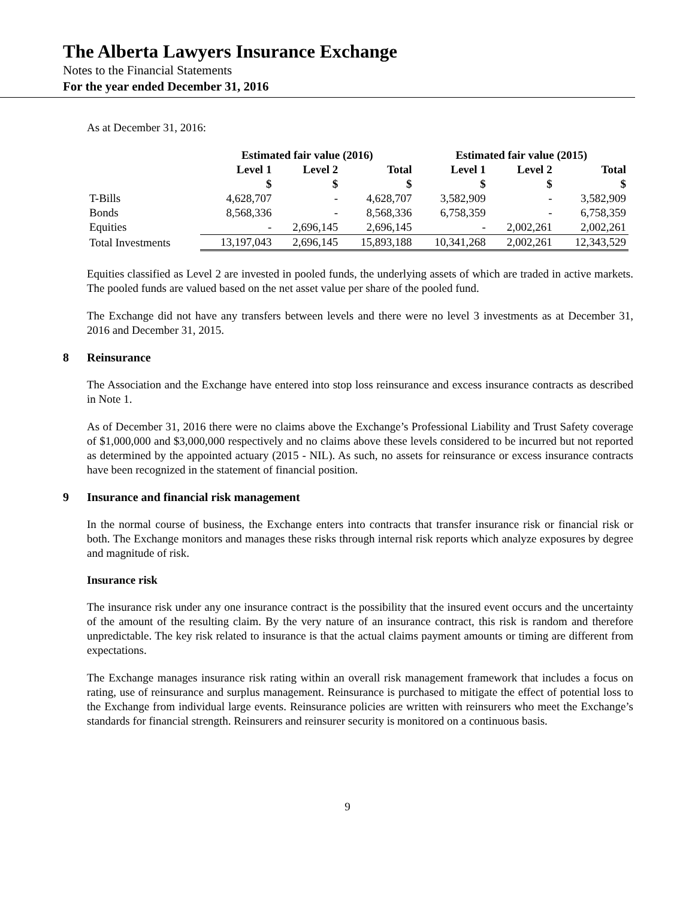The Alberta Lawyers Insurance Exchange
Notes to the Financial Statements
For the year ended December 31, 2016
As at December 31, 2016:
| | Estimated fair value (2016) | | | Estimated fair value (2015) | | |
| --- | --- | --- | --- | --- | --- | --- |
| | Level 1 | Level 2 | Total | Level 1 | Level 2 | Total |
| | $ | $ | $ | $ | $ | $ |
| T-Bills | 4,628,707 | - | 4,628,707 | 3,582,909 | - | 3,582,909 |
| Bonds | 8,568,336 | - | 8,568,336 | 6,758,359 | - | 6,758,359 |
| Equities | - | 2,696,145 | 2,696,145 | - | 2,002,261 | 2,002,261 |
| Total Investments | 13,197,043 | 2,696,145 | 15,893,188 | 10,341,268 | 2,002,261 | 12,343,529 |
Equities classified as Level 2 are invested in pooled funds, the underlying assets of which are traded in active markets. The pooled funds are valued based on the net asset value per share of the pooled fund.
The Exchange did not have any transfers between levels and there were no level 3 investments as at December 31, 2016 and December 31, 2015.
8 Reinsurance
The Association and the Exchange have entered into stop loss reinsurance and excess insurance contracts as described in Note 1.
As of December 31, 2016 there were no claims above the Exchange’s Professional Liability and Trust Safety coverage of $1,000,000 and $3,000,000 respectively and no claims above these levels considered to be incurred but not reported as determined by the appointed actuary (2015 - NIL). As such, no assets for reinsurance or excess insurance contracts have been recognized in the statement of financial position.
9 Insurance and financial risk management
In the normal course of business, the Exchange enters into contracts that transfer insurance risk or financial risk or both. The Exchange monitors and manages these risks through internal risk reports which analyze exposures by degree and magnitude of risk.
Insurance risk
The insurance risk under any one insurance contract is the possibility that the insured event occurs and the uncertainty of the amount of the resulting claim. By the very nature of an insurance contract, this risk is random and therefore unpredictable. The key risk related to insurance is that the actual claims payment amounts or timing are different from expectations.
The Exchange manages insurance risk rating within an overall risk management framework that includes a focus on rating, use of reinsurance and surplus management. Reinsurance is purchased to mitigate the effect of potential loss to the Exchange from individual large events. Reinsurance policies are written with reinsurers who meet the Exchange’s standards for financial strength. Reinsurers and reinsurer security is monitored on a continuous basis.
9